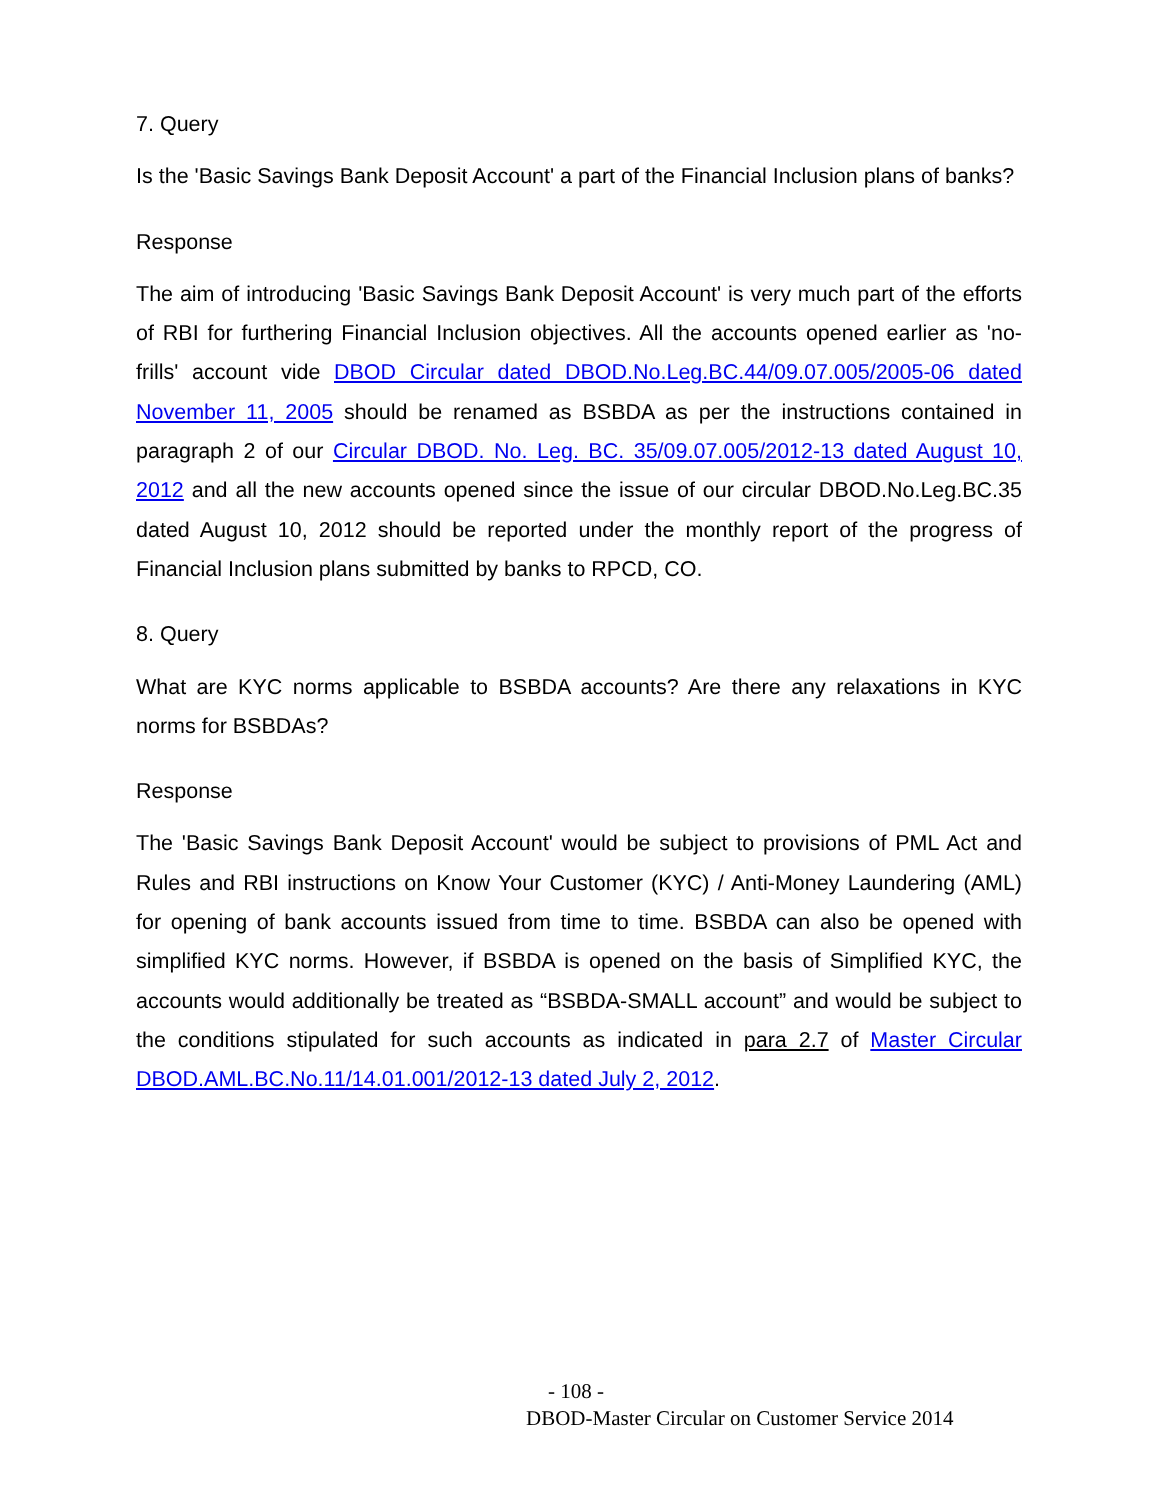7. Query
Is the 'Basic Savings Bank Deposit Account' a part of the Financial Inclusion plans of banks?
Response
The aim of introducing 'Basic Savings Bank Deposit Account' is very much part of the efforts of RBI for furthering Financial Inclusion objectives. All the accounts opened earlier as 'no-frills' account vide DBOD Circular dated DBOD.No.Leg.BC.44/09.07.005/2005-06 dated November 11, 2005 should be renamed as BSBDA as per the instructions contained in paragraph 2 of our Circular DBOD. No. Leg. BC. 35/09.07.005/2012-13 dated August 10, 2012 and all the new accounts opened since the issue of our circular DBOD.No.Leg.BC.35 dated August 10, 2012 should be reported under the monthly report of the progress of Financial Inclusion plans submitted by banks to RPCD, CO.
8. Query
What are KYC norms applicable to BSBDA accounts? Are there any relaxations in KYC norms for BSBDAs?
Response
The 'Basic Savings Bank Deposit Account' would be subject to provisions of PML Act and Rules and RBI instructions on Know Your Customer (KYC) / Anti-Money Laundering (AML) for opening of bank accounts issued from time to time. BSBDA can also be opened with simplified KYC norms. However, if BSBDA is opened on the basis of Simplified KYC, the accounts would additionally be treated as “BSBDA-SMALL account” and would be subject to the conditions stipulated for such accounts as indicated in para 2.7 of Master Circular DBOD.AML.BC.No.11/14.01.001/2012-13 dated July 2, 2012.
- 108 -
DBOD-Master Circular on Customer Service 2014